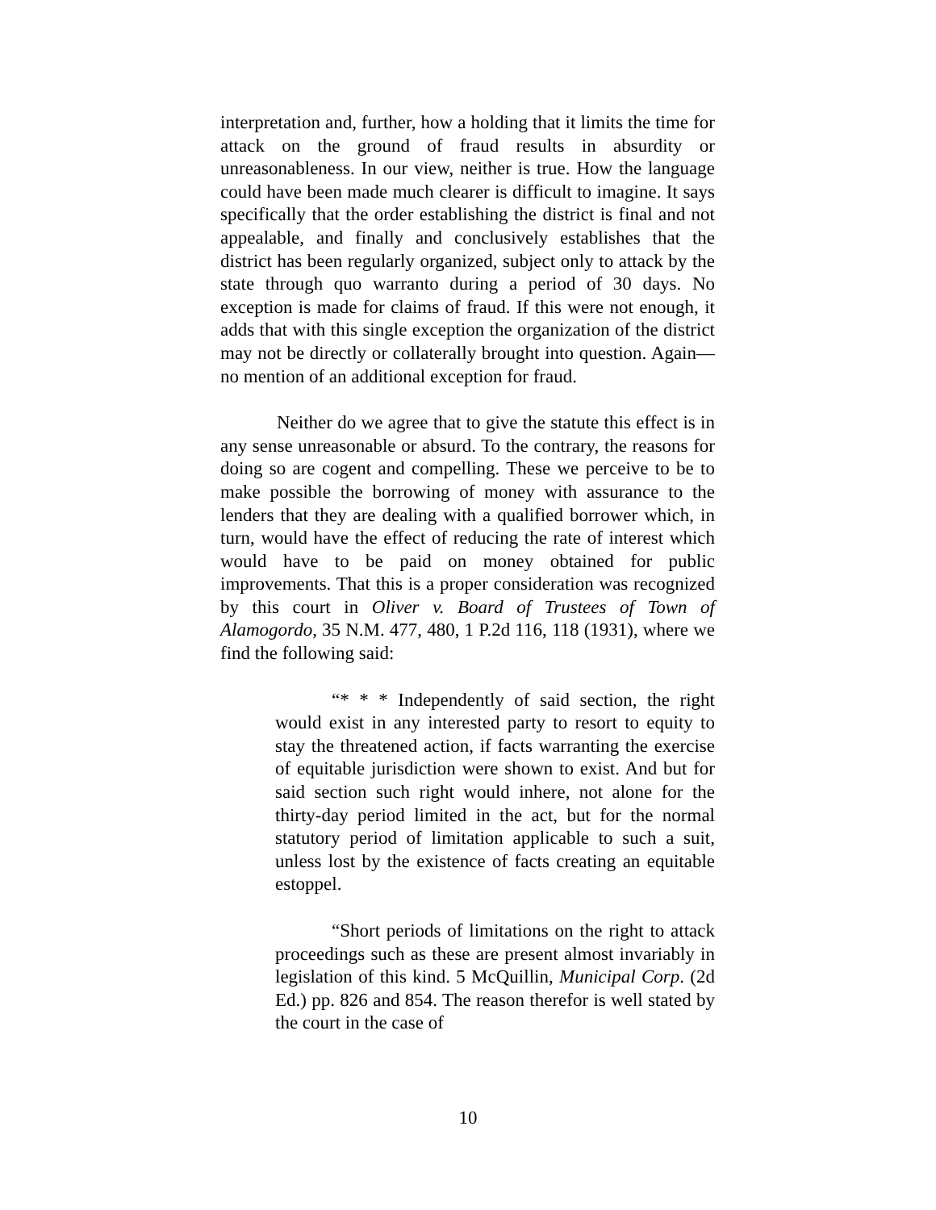interpretation and, further, how a holding that it limits the time for attack on the ground of fraud results in absurdity or unreasonableness. In our view, neither is true. How the language could have been made much clearer is difficult to imagine. It says specifically that the order establishing the district is final and not appealable, and finally and conclusively establishes that the district has been regularly organized, subject only to attack by the state through quo warranto during a period of 30 days. No exception is made for claims of fraud. If this were not enough, it adds that with this single exception the organization of the district may not be directly or collaterally brought into question. Again—no mention of an additional exception for fraud.
Neither do we agree that to give the statute this effect is in any sense unreasonable or absurd. To the contrary, the reasons for doing so are cogent and compelling. These we perceive to be to make possible the borrowing of money with assurance to the lenders that they are dealing with a qualified borrower which, in turn, would have the effect of reducing the rate of interest which would have to be paid on money obtained for public improvements. That this is a proper consideration was recognized by this court in Oliver v. Board of Trustees of Town of Alamogordo, 35 N.M. 477, 480, 1 P.2d 116, 118 (1931), where we find the following said:
“* * * Independently of said section, the right would exist in any interested party to resort to equity to stay the threatened action, if facts warranting the exercise of equitable jurisdiction were shown to exist. And but for said section such right would inhere, not alone for the thirty-day period limited in the act, but for the normal statutory period of limitation applicable to such a suit, unless lost by the existence of facts creating an equitable estoppel.
“Short periods of limitations on the right to attack proceedings such as these are present almost invariably in legislation of this kind. 5 McQuillin, Municipal Corp. (2d Ed.) pp. 826 and 854. The reason therefor is well stated by the court in the case of
10